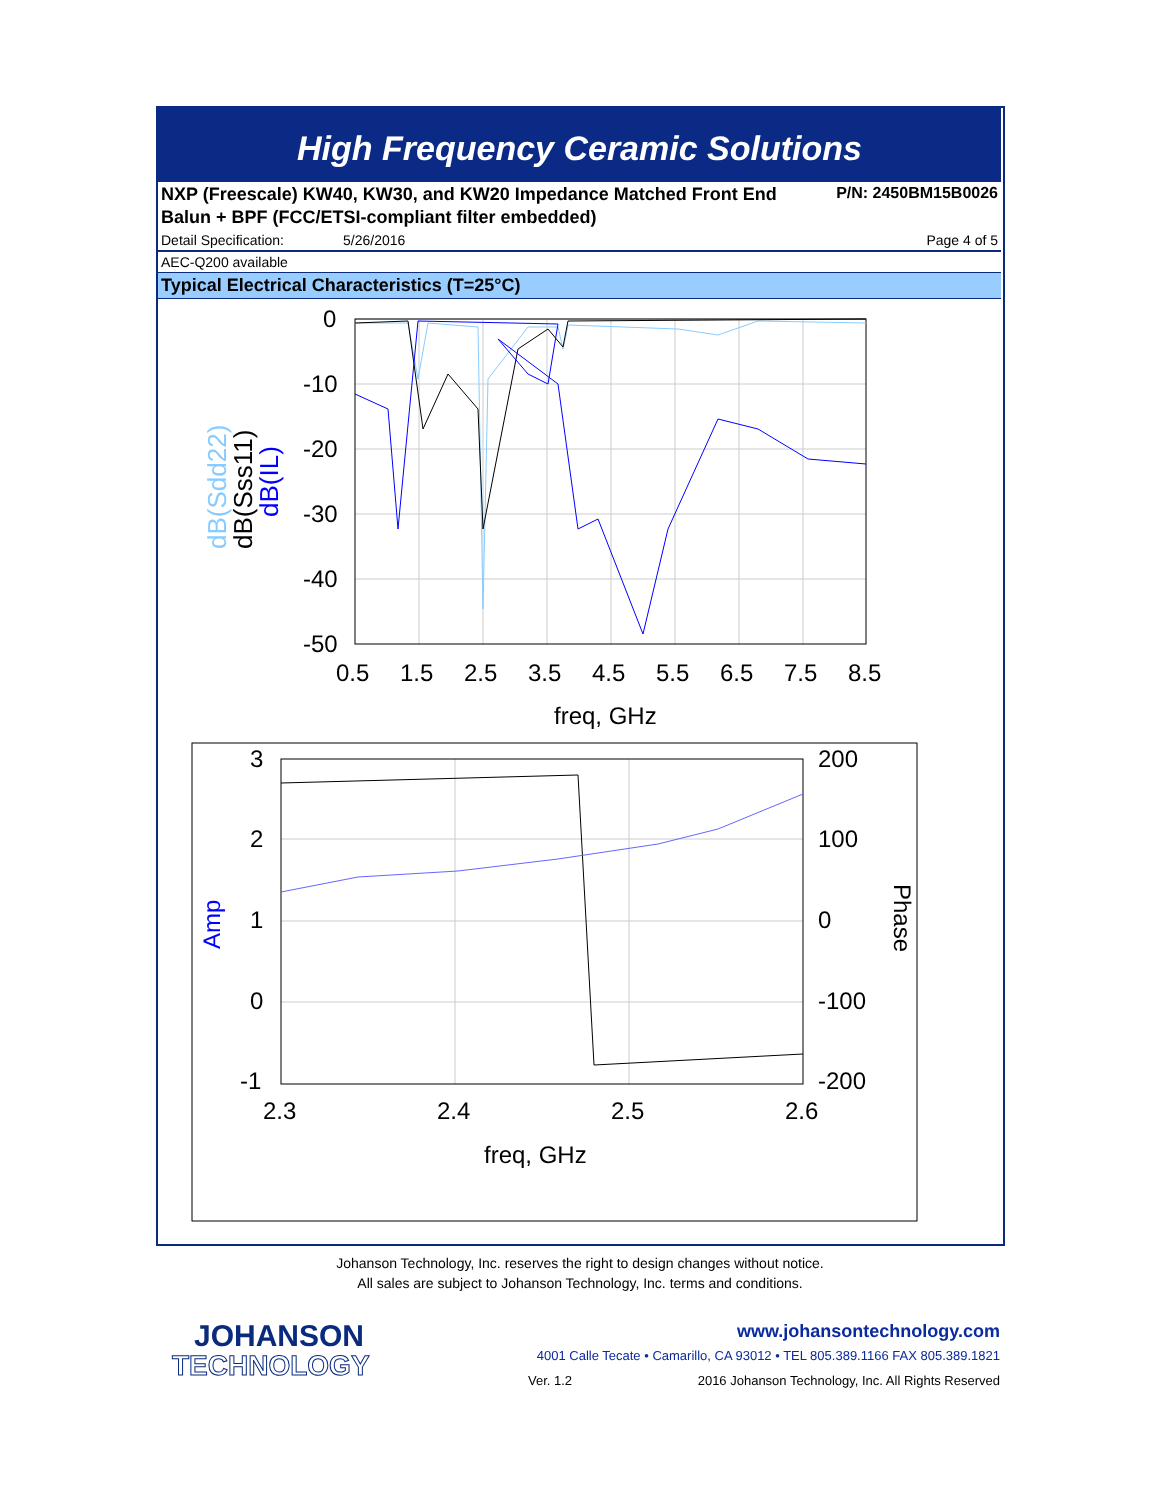High Frequency Ceramic Solutions
NXP (Freescale) KW40, KW30, and KW20 Impedance Matched Front End P/N: 2450BM15B0026
Balun + BPF (FCC/ETSI-compliant filter embedded)
Detail Specification: 5/26/2016 Page 4 of 5
AEC-Q200 available
Typical Electrical Characteristics (T=25°C)
0
-10
-20
-30
-40
-50
0.5
1.5
2.5
3.5
4.5
5.5
6.5
7.5
8.5
freq, GHz
dB(Sdd22)
dB(Sss11)
dB(IL)
3
2
1
0
-1
200
100
0
-100
-200
2.3
2.4
2.5
2.6
freq, GHz
Amp
Phase
Johanson Technology, Inc. reserves the right to design changes without notice.
All sales are subject to Johanson Technology, Inc. terms and conditions.
JOHANSON
TECHNOLOGY
www.johansontechnology.com
4001 Calle Tecate • Camarillo, CA 93012 • TEL 805.389.1166 FAX 805.389.1821
Ver. 1.2 2016 Johanson Technology, Inc. All Rights Reserved